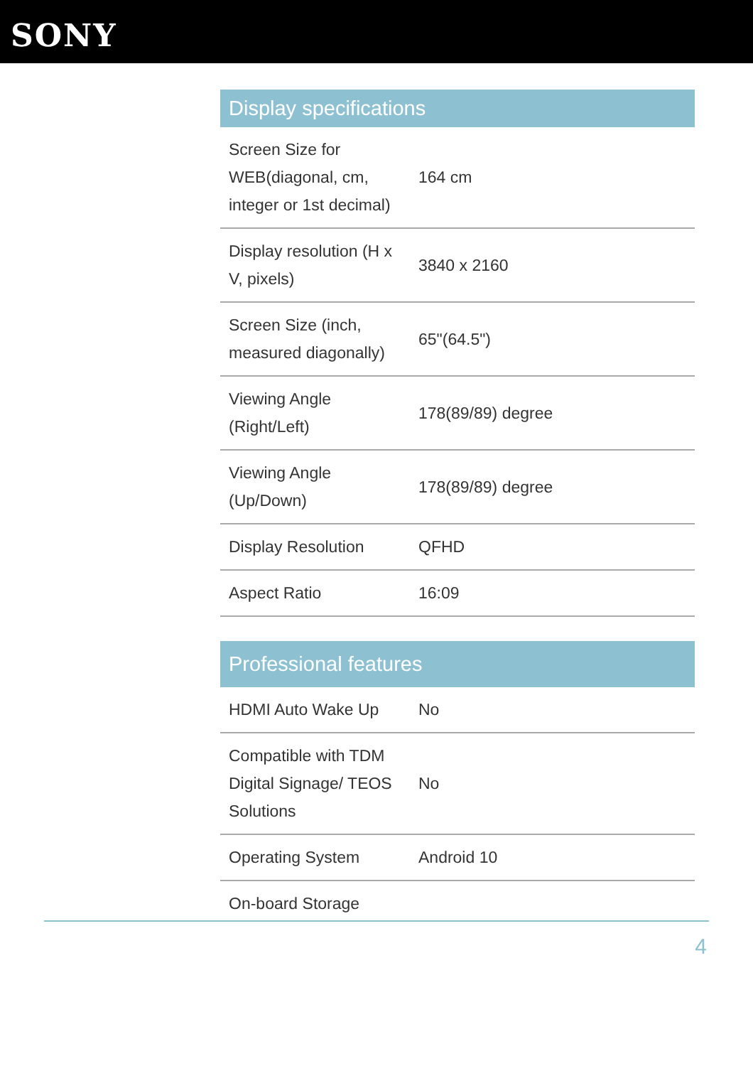SONY
Display specifications
| Screen Size for WEB(diagonal, cm, integer or 1st decimal) | 164 cm |
| Display resolution (H x V, pixels) | 3840 x 2160 |
| Screen Size (inch, measured diagonally) | 65"(64.5") |
| Viewing Angle (Right/Left) | 178(89/89) degree |
| Viewing Angle (Up/Down) | 178(89/89) degree |
| Display Resolution | QFHD |
| Aspect Ratio | 16:09 |
Professional features
| HDMI Auto Wake Up | No |
| Compatible with TDM Digital Signage/ TEOS Solutions | No |
| Operating System | Android 10 |
| On-board Storage | |
4